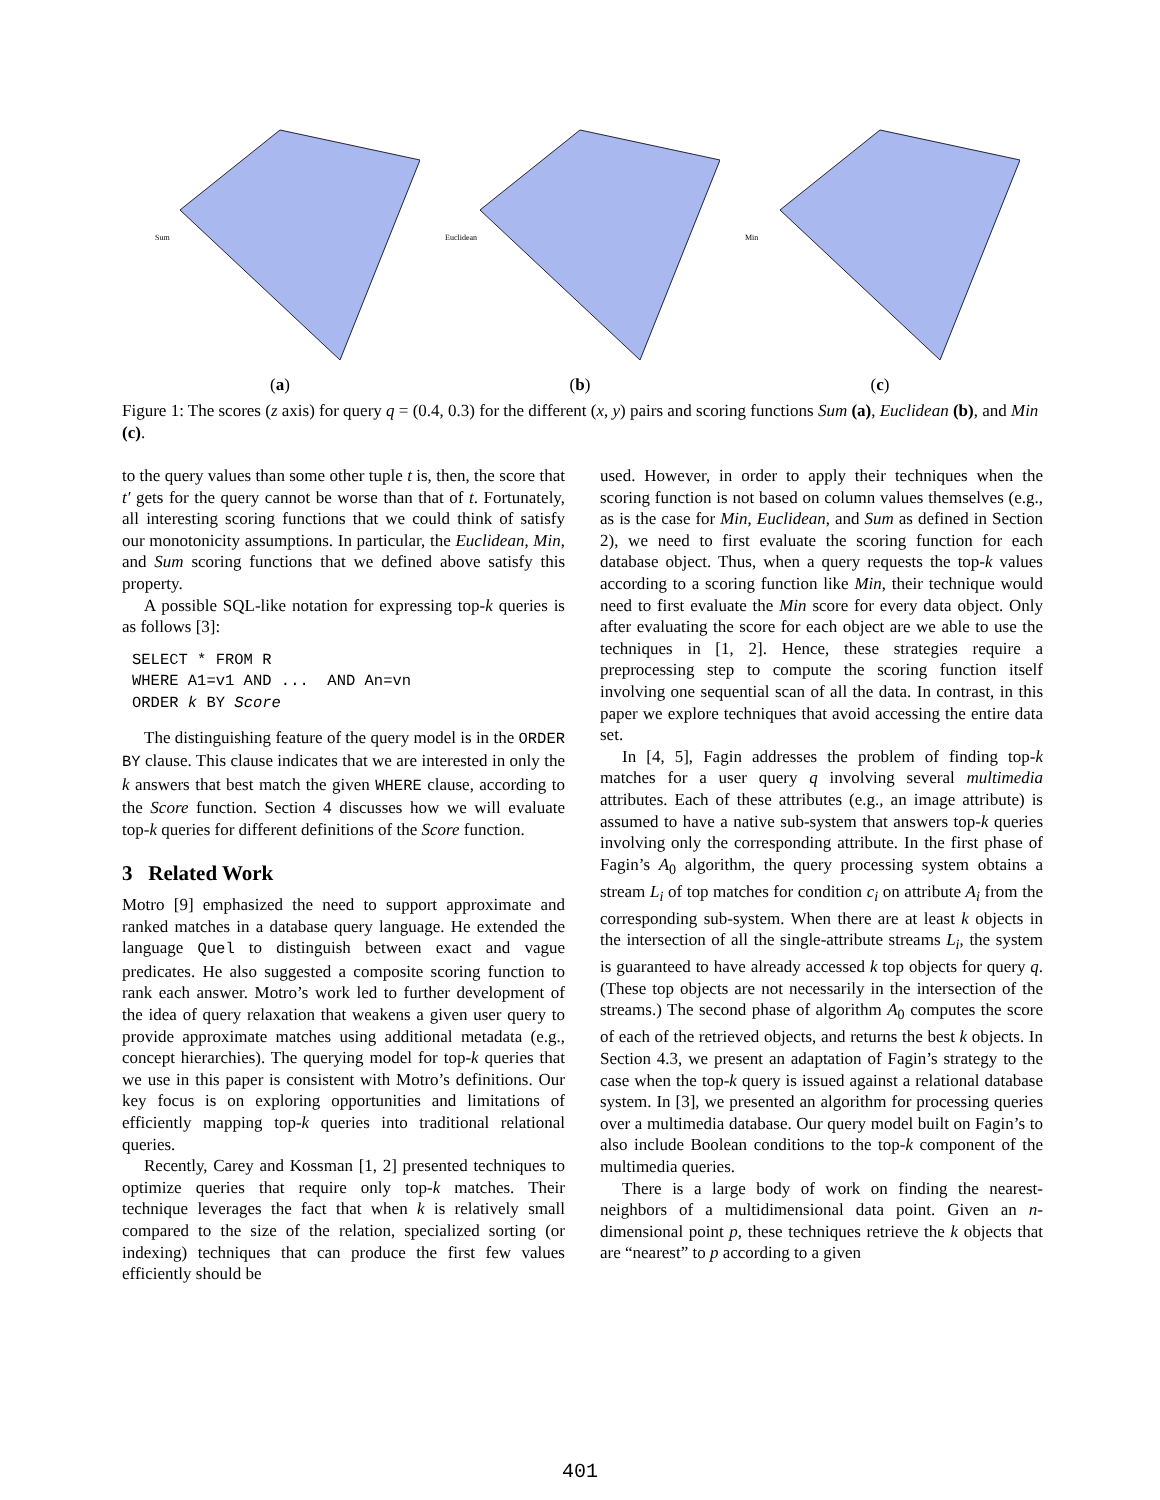Sum
(a)
Euclidean
(b)
Min
(c)
Figure 1: The scores (z axis) for query q = (0.4, 0.3) for the different (x, y) pairs and scoring functions Sum (a), Euclidean (b), and Min (c).
to the query values than some other tuple t is, then, the score that t′ gets for the query cannot be worse than that of t. Fortunately, all interesting scoring functions that we could think of satisfy our monotonicity assumptions. In particular, the Euclidean, Min, and Sum scoring functions that we defined above satisfy this property.
A possible SQL-like notation for expressing top-k queries is as follows [3]:
SELECT * FROM R
WHERE A1=v1 AND ...  AND An=vn
ORDER k BY Score
The distinguishing feature of the query model is in the ORDER BY clause. This clause indicates that we are interested in only the k answers that best match the given WHERE clause, according to the Score function. Section 4 discusses how we will evaluate top-k queries for different definitions of the Score function.
3 Related Work
Motro [9] emphasized the need to support approximate and ranked matches in a database query language. He extended the language Quel to distinguish between exact and vague predicates. He also suggested a composite scoring function to rank each answer. Motro’s work led to further development of the idea of query relaxation that weakens a given user query to provide approximate matches using additional metadata (e.g., concept hierarchies). The querying model for top-k queries that we use in this paper is consistent with Motro’s definitions. Our key focus is on exploring opportunities and limitations of efficiently mapping top-k queries into traditional relational queries.
Recently, Carey and Kossman [1, 2] presented techniques to optimize queries that require only top-k matches. Their technique leverages the fact that when k is relatively small compared to the size of the relation, specialized sorting (or indexing) techniques that can produce the first few values efficiently should be
used. However, in order to apply their techniques when the scoring function is not based on column values themselves (e.g., as is the case for Min, Euclidean, and Sum as defined in Section 2), we need to first evaluate the scoring function for each database object. Thus, when a query requests the top-k values according to a scoring function like Min, their technique would need to first evaluate the Min score for every data object. Only after evaluating the score for each object are we able to use the techniques in [1, 2]. Hence, these strategies require a preprocessing step to compute the scoring function itself involving one sequential scan of all the data. In contrast, in this paper we explore techniques that avoid accessing the entire data set.
In [4, 5], Fagin addresses the problem of finding top-k matches for a user query q involving several multimedia attributes. Each of these attributes (e.g., an image attribute) is assumed to have a native sub-system that answers top-k queries involving only the corresponding attribute. In the first phase of Fagin’s A<sub>0</sub> algorithm, the query processing system obtains a stream L<sub>i</sub> of top matches for condition c<sub>i</sub> on attribute A<sub>i</sub> from the corresponding sub-system. When there are at least k objects in the intersection of all the single-attribute streams L<sub>i</sub>, the system is guaranteed to have already accessed k top objects for query q. (These top objects are not necessarily in the intersection of the streams.) The second phase of algorithm A<sub>0</sub> computes the score of each of the retrieved objects, and returns the best k objects. In Section 4.3, we present an adaptation of Fagin’s strategy to the case when the top-k query is issued against a relational database system. In [3], we presented an algorithm for processing queries over a multimedia database. Our query model built on Fagin’s to also include Boolean conditions to the top-k component of the multimedia queries.
There is a large body of work on finding the nearest-neighbors of a multidimensional data point. Given an n-dimensional point p, these techniques retrieve the k objects that are “nearest” to p according to a given
401